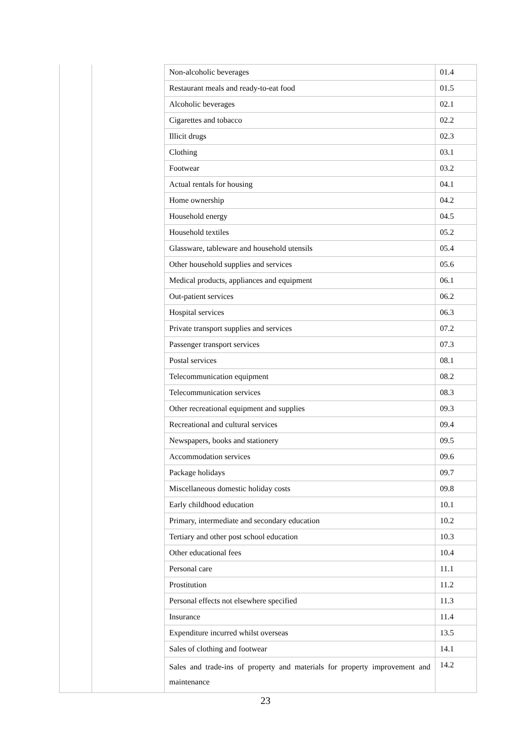| | | Non-alcoholic beverages | 01.4 |
| | | Restaurant meals and ready-to-eat food | 01.5 |
| | | Alcoholic beverages | 02.1 |
| | | Cigarettes and tobacco | 02.2 |
| | | Illicit drugs | 02.3 |
| | | Clothing | 03.1 |
| | | Footwear | 03.2 |
| | | Actual rentals for housing | 04.1 |
| | | Home ownership | 04.2 |
| | | Household energy | 04.5 |
| | | Household textiles | 05.2 |
| | | Glassware, tableware and household utensils | 05.4 |
| | | Other household supplies and services | 05.6 |
| | | Medical products, appliances and equipment | 06.1 |
| | | Out-patient services | 06.2 |
| | | Hospital services | 06.3 |
| | | Private transport supplies and services | 07.2 |
| | | Passenger transport services | 07.3 |
| | | Postal services | 08.1 |
| | | Telecommunication equipment | 08.2 |
| | | Telecommunication services | 08.3 |
| | | Other recreational equipment and supplies | 09.3 |
| | | Recreational and cultural services | 09.4 |
| | | Newspapers, books and stationery | 09.5 |
| | | Accommodation services | 09.6 |
| | | Package holidays | 09.7 |
| | | Miscellaneous domestic holiday costs | 09.8 |
| | | Early childhood education | 10.1 |
| | | Primary, intermediate and secondary education | 10.2 |
| | | Tertiary and other post school education | 10.3 |
| | | Other educational fees | 10.4 |
| | | Personal care | 11.1 |
| | | Prostitution | 11.2 |
| | | Personal effects not elsewhere specified | 11.3 |
| | | Insurance | 11.4 |
| | | Expenditure incurred whilst overseas | 13.5 |
| | | Sales of clothing and footwear | 14.1 |
| | | Sales and trade-ins of property and materials for property improvement and maintenance | 14.2 |
23